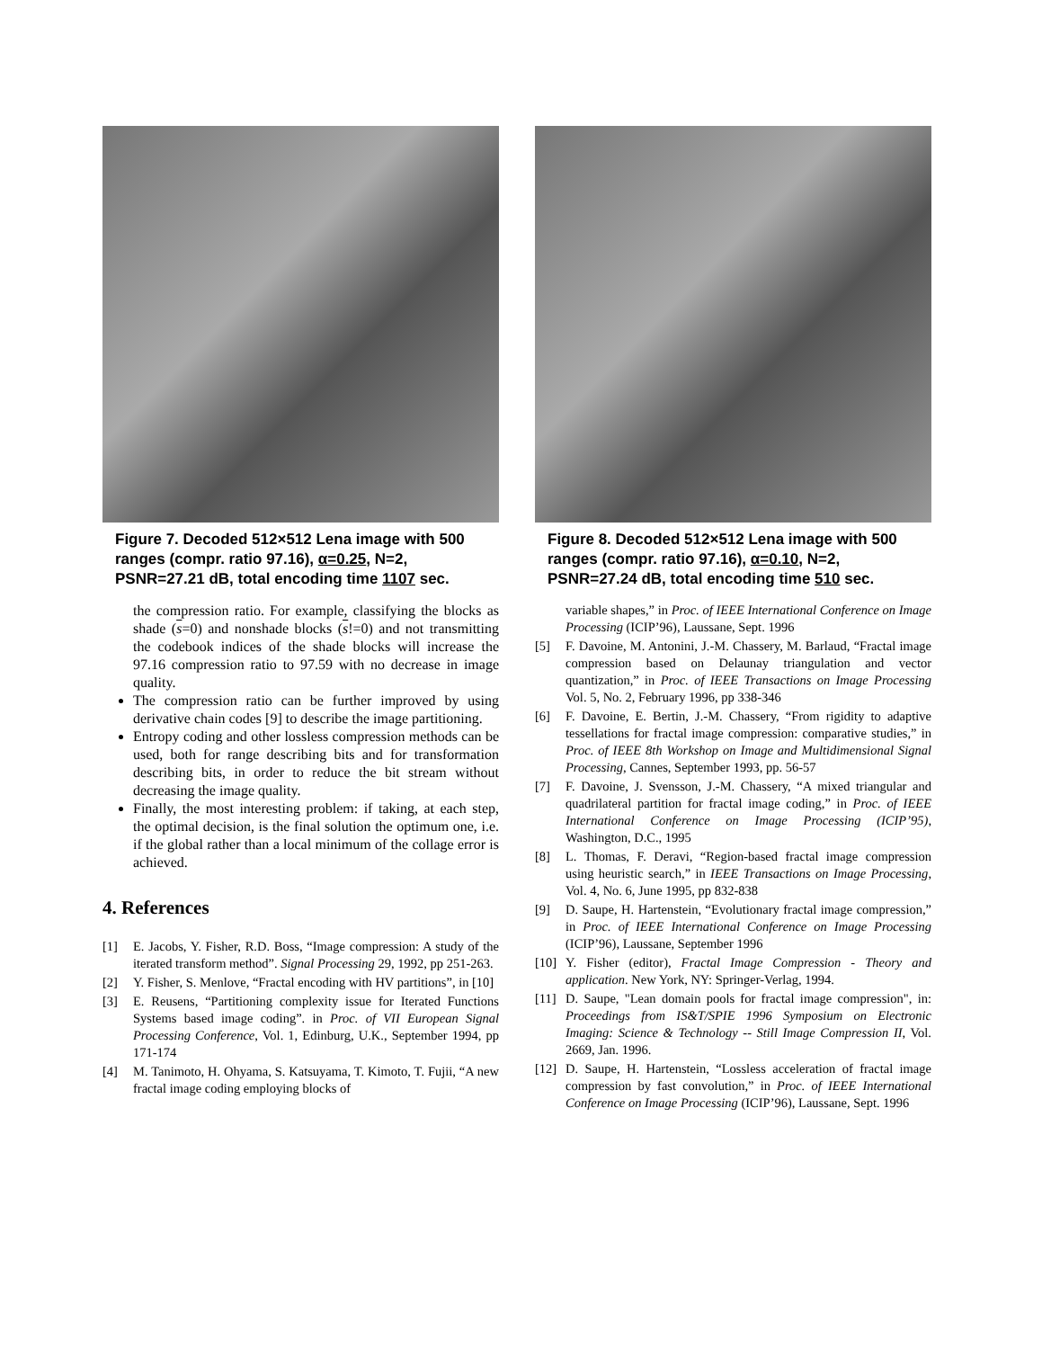Figure 7. Decoded 512×512 Lena image with 500 ranges (compr. ratio 97.16), α=0.25, N=2, PSNR=27.21 dB, total encoding time 1107 sec.
the compression ratio. For example, classifying the blocks as shade (s=0) and nonshade blocks (s!=0) and not transmitting the codebook indices of the shade blocks will increase the 97.16 compression ratio to 97.59 with no decrease in image quality.
The compression ratio can be further improved by using derivative chain codes [9] to describe the image partitioning.
Entropy coding and other lossless compression methods can be used, both for range describing bits and for transformation describing bits, in order to reduce the bit stream without decreasing the image quality.
Finally, the most interesting problem: if taking, at each step, the optimal decision, is the final solution the optimum one, i.e. if the global rather than a local minimum of the collage error is achieved.
4. References
[1] E. Jacobs, Y. Fisher, R.D. Boss, “Image compression: A study of the iterated transform method”. Signal Processing 29, 1992, pp 251-263.
[2] Y. Fisher, S. Menlove, “Fractal encoding with HV partitions”, in [10]
[3] E. Reusens, “Partitioning complexity issue for Iterated Functions Systems based image coding”. in Proc. of VII European Signal Processing Conference, Vol. 1, Edinburg, U.K., September 1994, pp 171-174
[4] M. Tanimoto, H. Ohyama, S. Katsuyama, T. Kimoto, T. Fujii, “A new fractal image coding employing blocks of
Figure 8. Decoded 512×512 Lena image with 500 ranges (compr. ratio 97.16), α=0.10, N=2, PSNR=27.24 dB, total encoding time 510 sec.
variable shapes,” in Proc. of IEEE International Conference on Image Processing (ICIP’96), Laussane, Sept. 1996
[5] F. Davoine, M. Antonini, J.-M. Chassery, M. Barlaud, “Fractal image compression based on Delaunay triangulation and vector quantization,” in Proc. of IEEE Transactions on Image Processing Vol. 5, No. 2, February 1996, pp 338-346
[6] F. Davoine, E. Bertin, J.-M. Chassery, “From rigidity to adaptive tessellations for fractal image compression: comparative studies,” in Proc. of IEEE 8th Workshop on Image and Multidimensional Signal Processing, Cannes, September 1993, pp. 56-57
[7] F. Davoine, J. Svensson, J.-M. Chassery, “A mixed triangular and quadrilateral partition for fractal image coding,” in Proc. of IEEE International Conference on Image Processing (ICIP’95), Washington, D.C., 1995
[8] L. Thomas, F. Deravi, “Region-based fractal image compression using heuristic search,” in IEEE Transactions on Image Processing, Vol. 4, No. 6, June 1995, pp 832-838
[9] D. Saupe, H. Hartenstein, “Evolutionary fractal image compression,” in Proc. of IEEE International Conference on Image Processing (ICIP’96), Laussane, September 1996
[10] Y. Fisher (editor), Fractal Image Compression - Theory and application. New York, NY: Springer-Verlag, 1994.
[11] D. Saupe, "Lean domain pools for fractal image compression", in: Proceedings from IS&T/SPIE 1996 Symposium on Electronic Imaging: Science & Technology -- Still Image Compression II, Vol. 2669, Jan. 1996.
[12] D. Saupe, H. Hartenstein, “Lossless acceleration of fractal image compression by fast convolution,” in Proc. of IEEE International Conference on Image Processing (ICIP’96), Laussane, Sept. 1996